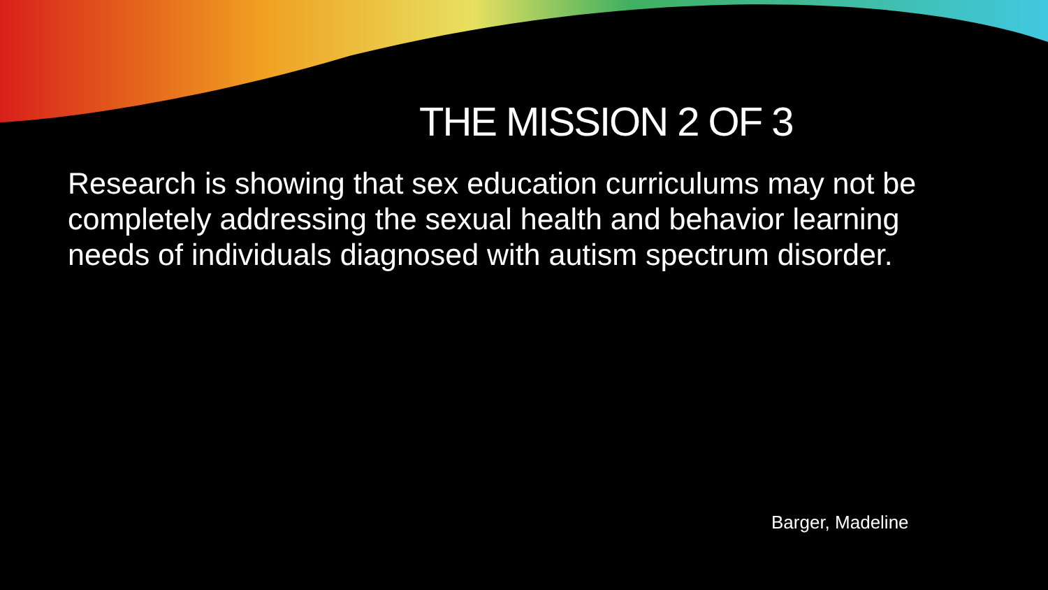THE MISSION 2 OF 3
Research is showing that sex education curriculums may not be completely addressing the sexual health and behavior learning needs of individuals diagnosed with autism spectrum disorder.
Barger, Madeline